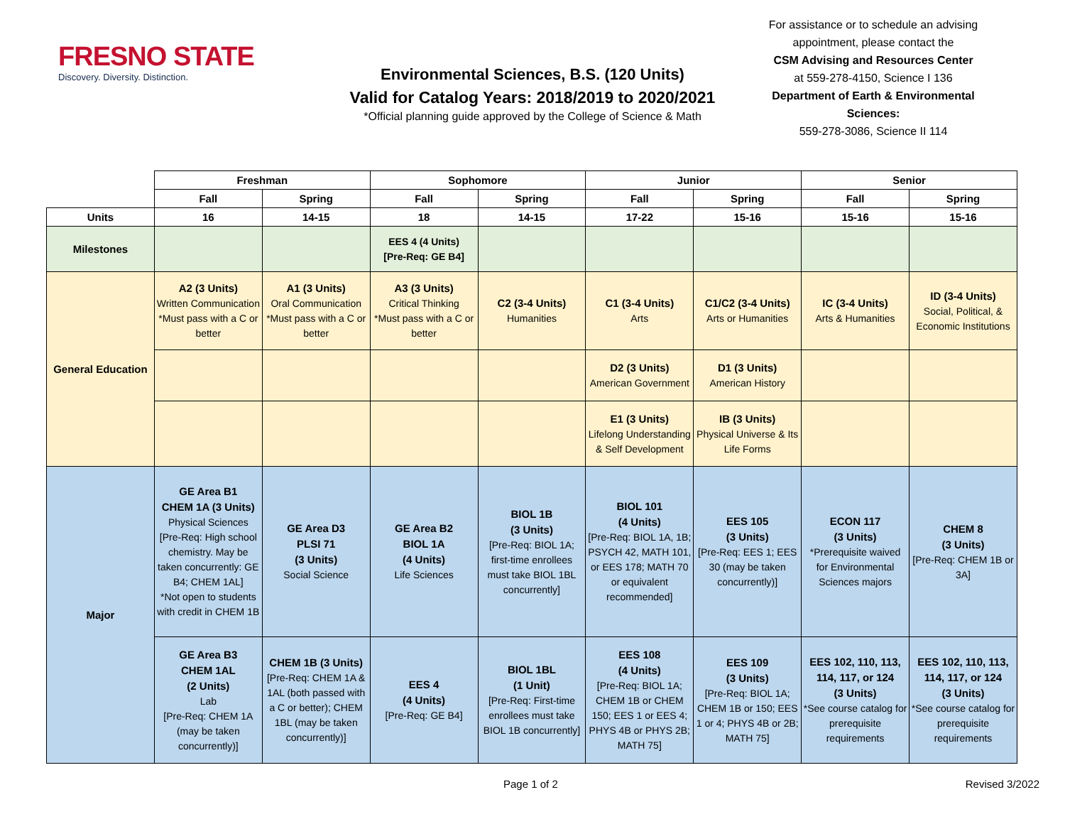FRESNO STATE
Discovery. Diversity. Distinction.
Environmental Sciences, B.S. (120 Units)
Valid for Catalog Years: 2018/2019 to 2020/2021
*Official planning guide approved by the College of Science & Math
For assistance or to schedule an advising appointment, please contact the
CSM Advising and Resources Center
at 559-278-4150, Science I 136
Department of Earth & Environmental Sciences:
559-278-3086, Science II 114
| | Freshman | | Sophomore | | Junior | | Senior | |
| | Fall | Spring | Fall | Spring | Fall | Spring | Fall | Spring |
| Units | 16 | 14-15 | 18 | 14-15 | 17-22 | 15-16 | 15-16 | 15-16 |
| Milestones | | | EES 4 (4 Units) [Pre-Req: GE B4] | | | | | |
| General Education | A2 (3 Units) Written Communication *Must pass with a C or better | A1 (3 Units) Oral Communication *Must pass with a C or better | A3 (3 Units) Critical Thinking *Must pass with a C or better | C2 (3-4 Units) Humanities | C1 (3-4 Units) Arts | C1/C2 (3-4 Units) Arts or Humanities | IC (3-4 Units) Arts & Humanities | ID (3-4 Units) Social, Political, & Economic Institutions |
| | | | | | D2 (3 Units) American Government | D1 (3 Units) American History | | |
| | | | | | E1 (3 Units) Lifelong Understanding & Self Development | IB (3 Units) Physical Universe & Its Life Forms | | |
| Major | GE Area B1 CHEM 1A (3 Units) Physical Sciences [Pre-Req: High school chemistry. May be taken concurrently: GE B4; CHEM 1AL] *Not open to students with credit in CHEM 1B | GE Area D3 PLSI 71 (3 Units) Social Science | GE Area B2 BIOL 1A (4 Units) Life Sciences | BIOL 1B (3 Units) [Pre-Req: BIOL 1A; first-time enrollees must take BIOL 1BL concurrently] | BIOL 101 (4 Units) [Pre-Req: BIOL 1A, 1B; PSYCH 42, MATH 101, or EES 178; MATH 70 or equivalent recommended] | EES 105 (3 Units) [Pre-Req: EES 1; EES 30 (may be taken concurrently)] | ECON 117 (3 Units) *Prerequisite waived for Environmental Sciences majors | CHEM 8 (3 Units) [Pre-Req: CHEM 1B or 3A] |
| | GE Area B3 CHEM 1AL (2 Units) Lab [Pre-Req: CHEM 1A (may be taken concurrently)] | CHEM 1B (3 Units) [Pre-Req: CHEM 1A & 1AL (both passed with a C or better); CHEM 1BL (may be taken concurrently)] | EES 4 (4 Units) [Pre-Req: GE B4] | BIOL 1BL (1 Unit) [Pre-Req: First-time enrollees must take BIOL 1B concurrently] | EES 108 (4 Units) [Pre-Req: BIOL 1A; CHEM 1B or CHEM 150; EES 1 or EES 4; PHYS 4B or PHYS 2B; MATH 75] | EES 109 (3 Units) [Pre-Req: BIOL 1A; CHEM 1B or 150; EES 1 or 4; PHYS 4B or 2B; MATH 75] | EES 102, 110, 113, 114, 117, or 124 (3 Units) *See course catalog for prerequisite requirements | EES 102, 110, 113, 114, 117, or 124 (3 Units) *See course catalog for prerequisite requirements |
Page 1 of 2 Revised 3/2022